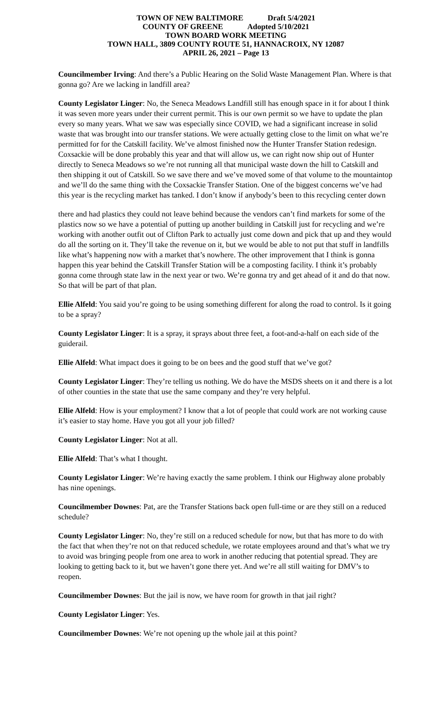TOWN OF NEW BALTIMORE Draft 5/4/2021
COUNTY OF GREENE Adopted 5/10/2021
TOWN BOARD WORK MEETING
TOWN HALL, 3809 COUNTY ROUTE 51, HANNACROIX, NY 12087
APRIL 26, 2021 – Page 13
Councilmember Irving: And there’s a Public Hearing on the Solid Waste Management Plan. Where is that gonna go? Are we lacking in landfill area?
County Legislator Linger: No, the Seneca Meadows Landfill still has enough space in it for about I think it was seven more years under their current permit. This is our own permit so we have to update the plan every so many years. What we saw was especially since COVID, we had a significant increase in solid waste that was brought into our transfer stations. We were actually getting close to the limit on what we’re permitted for for the Catskill facility. We’ve almost finished now the Hunter Transfer Station redesign. Coxsackie will be done probably this year and that will allow us, we can right now ship out of Hunter directly to Seneca Meadows so we’re not running all that municipal waste down the hill to Catskill and then shipping it out of Catskill. So we save there and we’ve moved some of that volume to the mountaintop and we’ll do the same thing with the Coxsackie Transfer Station. One of the biggest concerns we’ve had this year is the recycling market has tanked. I don’t know if anybody’s been to this recycling center down
there and had plastics they could not leave behind because the vendors can’t find markets for some of the plastics now so we have a potential of putting up another building in Catskill just for recycling and we’re working with another outfit out of Clifton Park to actually just come down and pick that up and they would do all the sorting on it. They’ll take the revenue on it, but we would be able to not put that stuff in landfills like what’s happening now with a market that’s nowhere. The other improvement that I think is gonna happen this year behind the Catskill Transfer Station will be a composting facility. I think it’s probably gonna come through state law in the next year or two. We’re gonna try and get ahead of it and do that now. So that will be part of that plan.
Ellie Alfeld: You said you’re going to be using something different for along the road to control. Is it going to be a spray?
County Legislator Linger: It is a spray, it sprays about three feet, a foot-and-a-half on each side of the guiderail.
Ellie Alfeld: What impact does it going to be on bees and the good stuff that we’ve got?
County Legislator Linger: They’re telling us nothing. We do have the MSDS sheets on it and there is a lot of other counties in the state that use the same company and they’re very helpful.
Ellie Alfeld: How is your employment? I know that a lot of people that could work are not working cause it’s easier to stay home. Have you got all your job filled?
County Legislator Linger: Not at all.
Ellie Alfeld: That’s what I thought.
County Legislator Linger: We’re having exactly the same problem. I think our Highway alone probably has nine openings.
Councilmember Downes: Pat, are the Transfer Stations back open full-time or are they still on a reduced schedule?
County Legislator Linger: No, they’re still on a reduced schedule for now, but that has more to do with the fact that when they’re not on that reduced schedule, we rotate employees around and that’s what we try to avoid was bringing people from one area to work in another reducing that potential spread. They are looking to getting back to it, but we haven’t gone there yet. And we’re all still waiting for DMV’s to reopen.
Councilmember Downes: But the jail is now, we have room for growth in that jail right?
County Legislator Linger: Yes.
Councilmember Downes: We’re not opening up the whole jail at this point?